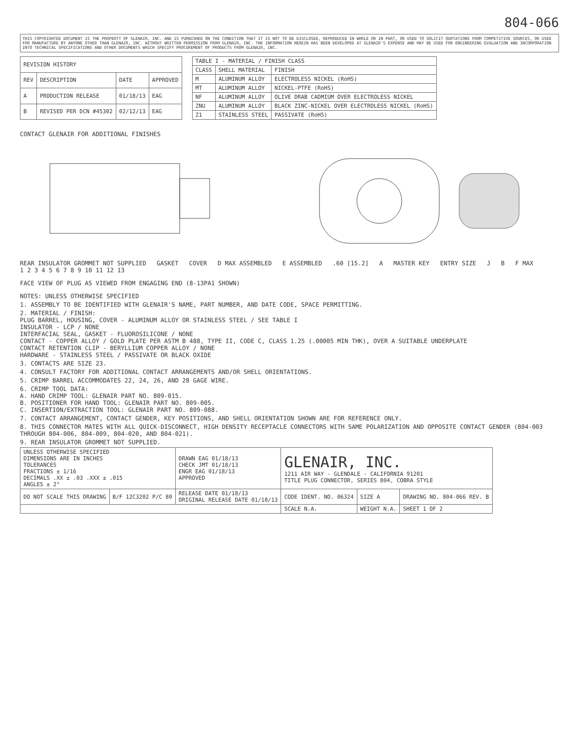804-066
THIS COPYRIGHTED DOCUMENT IS THE PROPERTY OF GLENAIR, INC. AND IS FURNISHED ON THE CONDITION THAT IT IS NOT TO BE DISCLOSED, REPRODUCED IN WHOLE OR IN PART, OR USED TO SOLICIT QUOTATIONS FROM COMPETITIVE SOURCES, OR USED FOR MANUFACTURE BY ANYONE OTHER THAN GLENAIR, INC. WITHOUT WRITTEN PERMISSION FROM GLENAIR, INC. THE INFORMATION HEREIN HAS BEEN DEVELOPED AT GLENAIR'S EXPENSE AND MAY BE USED FOR ENGINEERING EVALUATION AND INCORPORATION INTO TECHNICAL SPECIFICATIONS AND OTHER DOCUMENTS WHICH SPECIFY PROCUREMENT OF PRODUCTS FROM GLENAIR, INC.
| REVISION HISTORY | | | |
| --- | --- | --- | --- |
| REV | DESCRIPTION | DATE | APPROVED |
| A | PRODUCTION RELEASE | 01/18/13 | EAG |
| B | REVISED PER DCN #45302 | 02/12/13 | EAG |
| TABLE I - MATERIAL / FINISH CLASS | | |
| --- | --- | --- |
| CLASS | SHELL MATERIAL | FINISH |
| M | ALUMINUM ALLOY | ELECTROLESS NICKEL (RoHS) |
| MT | ALUMINUM ALLOY | NICKEL-PTFE (RoHS) |
| NF | ALUMINUM ALLOY | OLIVE DRAB CADMIUM OVER ELECTROLESS NICKEL |
| ZNU | ALUMINUM ALLOY | BLACK ZINC-NICKEL OVER ELECTROLESS NICKEL (RoHS) |
| Z1 | STAINLESS STEEL | PASSIVATE (RoHS) |
CONTACT GLENAIR FOR ADDITIONAL FINISHES
REAR INSULATOR GROMMET NOT SUPPLIED GASKET COVER D MAX ASSEMBLED E ASSEMBLED .60 [15.2] A MASTER KEY ENTRY SIZE J B F MAX 1 2 3 4 5 6 7 8 9 10 11 12 13
FACE VIEW OF PLUG AS VIEWED FROM ENGAGING END (8-13PA1 SHOWN)
NOTES: UNLESS OTHERWISE SPECIFIED
1. ASSEMBLY TO BE IDENTIFIED WITH GLENAIR'S NAME, PART NUMBER, AND DATE CODE, SPACE PERMITTING.
2. MATERIAL / FINISH:
PLUG BARREL, HOUSING, COVER - ALUMINUM ALLOY OR STAINLESS STEEL / SEE TABLE I
INSULATOR - LCP / NONE
INTERFACIAL SEAL, GASKET - FLUOROSILICONE / NONE
CONTACT - COPPER ALLOY / GOLD PLATE PER ASTM B 488, TYPE II, CODE C, CLASS 1.25 (.00005 MIN THK), OVER A SUITABLE UNDERPLATE
CONTACT RETENTION CLIP - BERYLLIUM COPPER ALLOY / NONE
HARDWARE - STAINLESS STEEL / PASSIVATE OR BLACK OXIDE
3. CONTACTS ARE SIZE 23.
4. CONSULT FACTORY FOR ADDITIONAL CONTACT ARRANGEMENTS AND/OR SHELL ORIENTATIONS.
5. CRIMP BARREL ACCOMMODATES 22, 24, 26, AND 28 GAGE WIRE.
6. CRIMP TOOL DATA:
A. HAND CRIMP TOOL: GLENAIR PART NO. 809-015.
B. POSITIONER FOR HAND TOOL: GLENAIR PART NO. 809-005.
C. INSERTION/EXTRACTION TOOL: GLENAIR PART NO. 809-088.
7. CONTACT ARRANGEMENT, CONTACT GENDER, KEY POSITIONS, AND SHELL ORIENTATION SHOWN ARE FOR REFERENCE ONLY.
8. THIS CONNECTOR MATES WITH ALL QUICK-DISCONNECT, HIGH DENSITY RECEPTACLE CONNECTORS WITH SAME POLARIZATION AND OPPOSITE CONTACT GENDER (804-003 THROUGH 804-006, 804-009, 804-020, AND 804-021).
9. REAR INSULATOR GROMMET NOT SUPPLIED.
| UNLESS OTHERWISE SPECIFIED DIMENSIONS ARE IN INCHES TOLERANCES FRACTIONS ± 1/16 DECIMALS .XX ± .03 .XXX ± .015 ANGLES ± 2° | | DRAWN EAG 01/18/13 CHECK JMT 01/18/13 ENGR EAG 01/18/13 APPROVED | GLENAIR, INC. 1211 AIR WAY - GLENDALE - CALIFORNIA 91201 TITLE PLUG CONNECTOR, SERIES 804, COBRA STYLE | | |
| DO NOT SCALE THIS DRAWING | B/F 12C3202 P/C 80 | RELEASE DATE 01/18/13 ORIGINAL RELEASE DATE 01/18/13 | CODE IDENT. NO. 06324 | SIZE A | DRAWING NO. 804-066 REV. B |
| | | | SCALE N.A. | WEIGHT N.A. | SHEET 1 OF 2 |